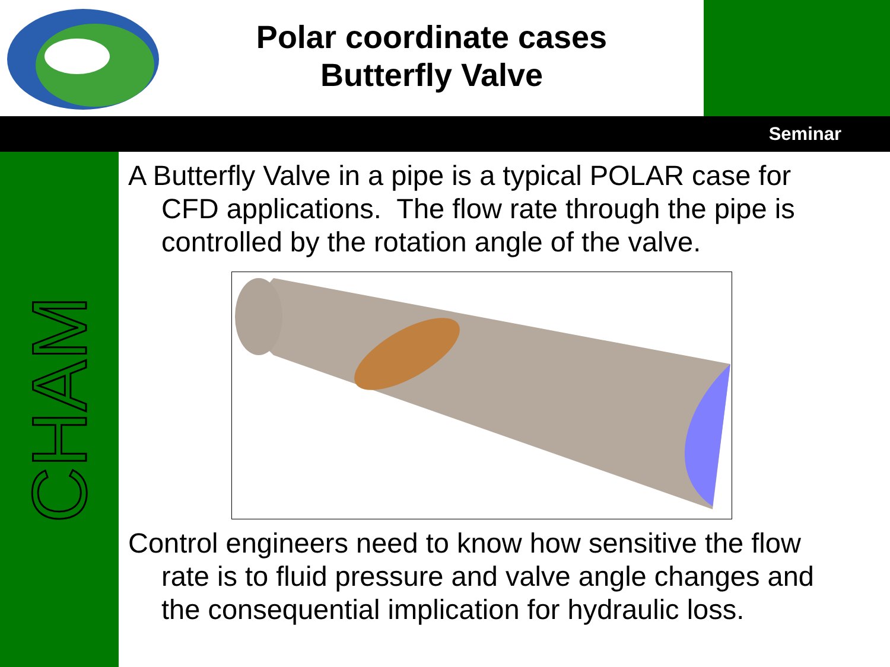Polar coordinate cases
Butterfly Valve
Seminar
CHAM
A Butterfly Valve in a pipe is a typical POLAR case for CFD applications. The flow rate through the pipe is controlled by the rotation angle of the valve.
Control engineers need to know how sensitive the flow rate is to fluid pressure and valve angle changes and the consequential implication for hydraulic loss.